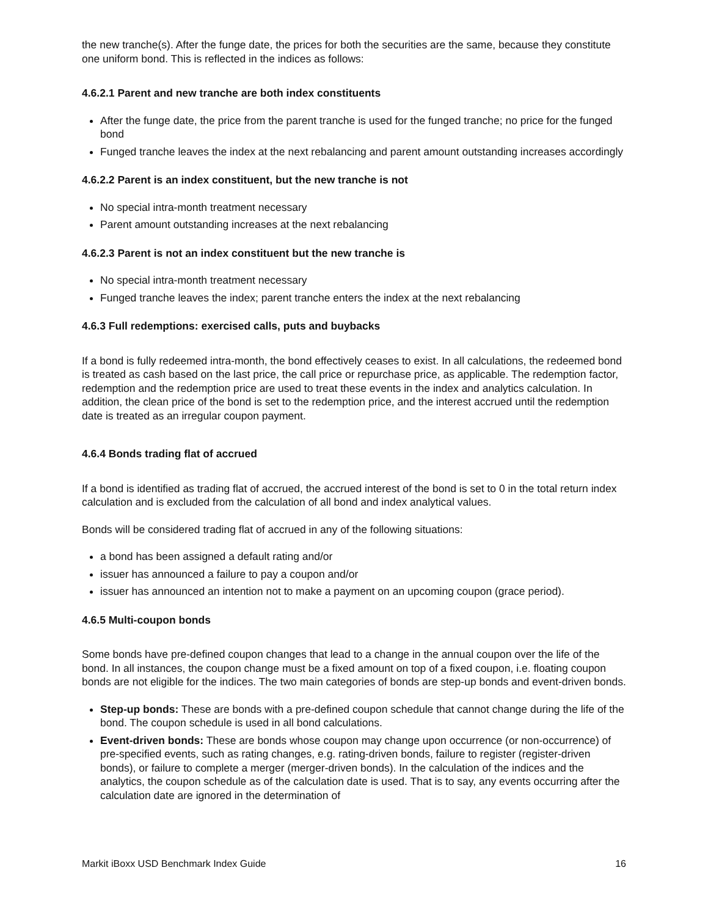the new tranche(s). After the funge date, the prices for both the securities are the same, because they constitute one uniform bond. This is reflected in the indices as follows:
4.6.2.1 Parent and new tranche are both index constituents
After the funge date, the price from the parent tranche is used for the funged tranche; no price for the funged bond
Funged tranche leaves the index at the next rebalancing and parent amount outstanding increases accordingly
4.6.2.2 Parent is an index constituent, but the new tranche is not
No special intra-month treatment necessary
Parent amount outstanding increases at the next rebalancing
4.6.2.3 Parent is not an index constituent but the new tranche is
No special intra-month treatment necessary
Funged tranche leaves the index; parent tranche enters the index at the next rebalancing
4.6.3 Full redemptions: exercised calls, puts and buybacks
If a bond is fully redeemed intra-month, the bond effectively ceases to exist. In all calculations, the redeemed bond is treated as cash based on the last price, the call price or repurchase price, as applicable. The redemption factor, redemption and the redemption price are used to treat these events in the index and analytics calculation. In addition, the clean price of the bond is set to the redemption price, and the interest accrued until the redemption date is treated as an irregular coupon payment.
4.6.4 Bonds trading flat of accrued
If a bond is identified as trading flat of accrued, the accrued interest of the bond is set to 0 in the total return index calculation and is excluded from the calculation of all bond and index analytical values.
Bonds will be considered trading flat of accrued in any of the following situations:
a bond has been assigned a default rating and/or
issuer has announced a failure to pay a coupon and/or
issuer has announced an intention not to make a payment on an upcoming coupon (grace period).
4.6.5 Multi-coupon bonds
Some bonds have pre-defined coupon changes that lead to a change in the annual coupon over the life of the bond. In all instances, the coupon change must be a fixed amount on top of a fixed coupon, i.e. floating coupon bonds are not eligible for the indices. The two main categories of bonds are step-up bonds and event-driven bonds.
Step-up bonds: These are bonds with a pre-defined coupon schedule that cannot change during the life of the bond. The coupon schedule is used in all bond calculations.
Event-driven bonds: These are bonds whose coupon may change upon occurrence (or non-occurrence) of pre-specified events, such as rating changes, e.g. rating-driven bonds, failure to register (register-driven bonds), or failure to complete a merger (merger-driven bonds). In the calculation of the indices and the analytics, the coupon schedule as of the calculation date is used. That is to say, any events occurring after the calculation date are ignored in the determination of
Markit iBoxx USD Benchmark Index Guide 16